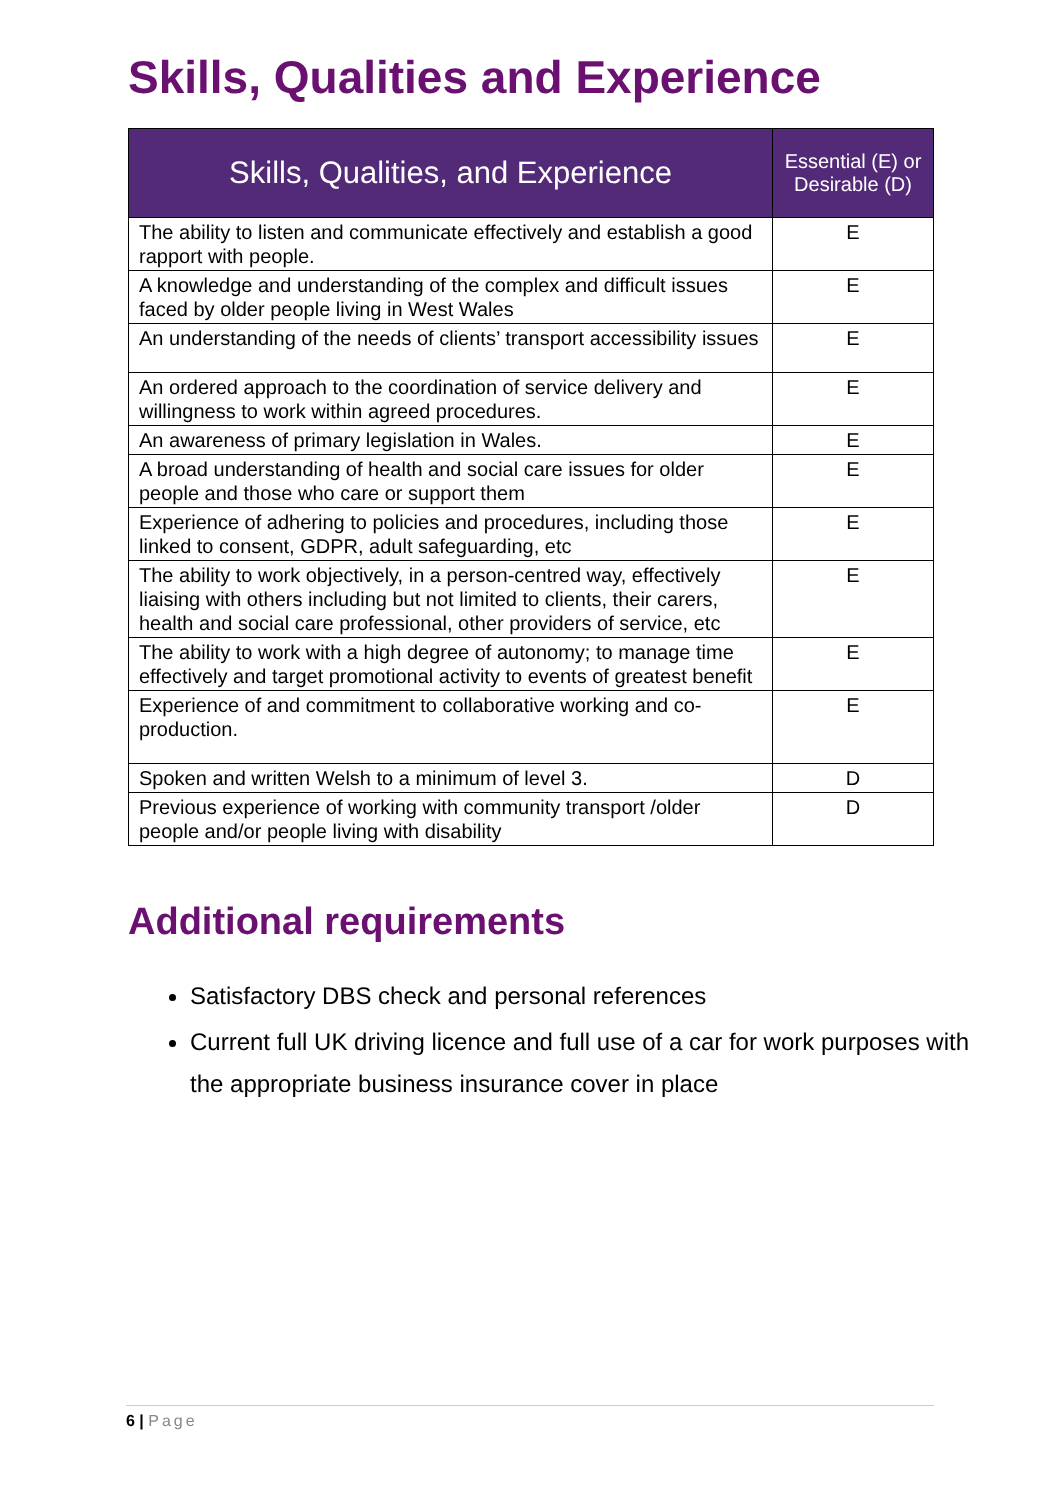Skills, Qualities and Experience
| Skills, Qualities, and Experience | Essential (E) or Desirable (D) |
| --- | --- |
| The ability to listen and communicate effectively and establish a good rapport with people. | E |
| A knowledge and understanding of the complex and difficult issues faced by older people living in West Wales | E |
| An understanding of the needs of clients’ transport accessibility issues | E |
| An ordered approach to the coordination of service delivery and willingness to work within agreed procedures. | E |
| An awareness of primary legislation in Wales. | E |
| A broad understanding of health and social care issues for older people and those who care or support them | E |
| Experience of adhering to policies and procedures, including those linked to consent, GDPR, adult safeguarding, etc | E |
| The ability to work objectively, in a person-centred way, effectively liaising with others including but not limited to clients, their carers, health and social care professional, other providers of service, etc | E |
| The ability to work with a high degree of autonomy; to manage time effectively and target promotional activity to events of greatest benefit | E |
| Experience of and commitment to collaborative working and co-production. | E |
| Spoken and written Welsh to a minimum of level 3. | D |
| Previous experience of working with community transport /older people and/or people living with disability | D |
Additional requirements
Satisfactory DBS check and personal references
Current full UK driving licence and full use of a car for work purposes with the appropriate business insurance cover in place
6 | Page